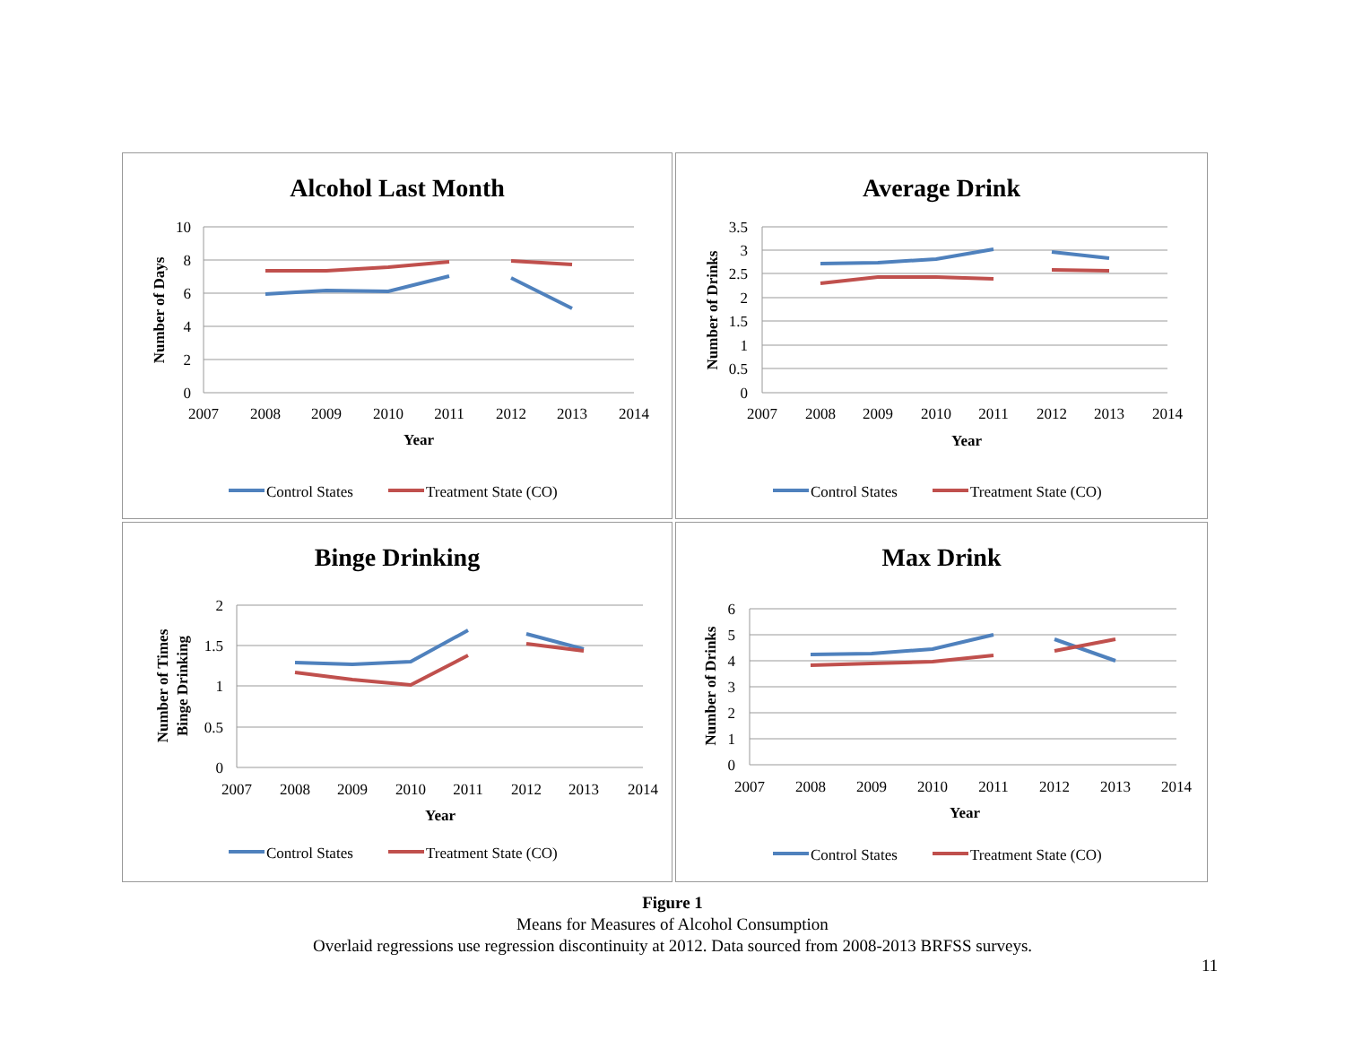Alcohol Last Month
10
8
6
4
2
0
2007
2008
2009
2010
2011
2012
2013
2014
Year
Number of Days
Control States
Treatment State (CO)
Average Drink
3.5
3
2.5
2
1.5
1
0.5
0
2007
2008
2009
2010
2011
2012
2013
2014
Year
Number of Drinks
Control States
Treatment State (CO)
Binge Drinking
2
1.5
1
0.5
0
2007
2008
2009
2010
2011
2012
2013
2014
Year
Number of Times
Binge Drinking
Control States
Treatment State (CO)
Max Drink
6
5
4
3
2
1
0
2007
2008
2009
2010
2011
2012
2013
2014
Year
Number of Drinks
Control States
Treatment State (CO)
Figure 1
Means for Measures of Alcohol Consumption
Overlaid regressions use regression discontinuity at 2012. Data sourced from 2008-2013 BRFSS surveys.
11